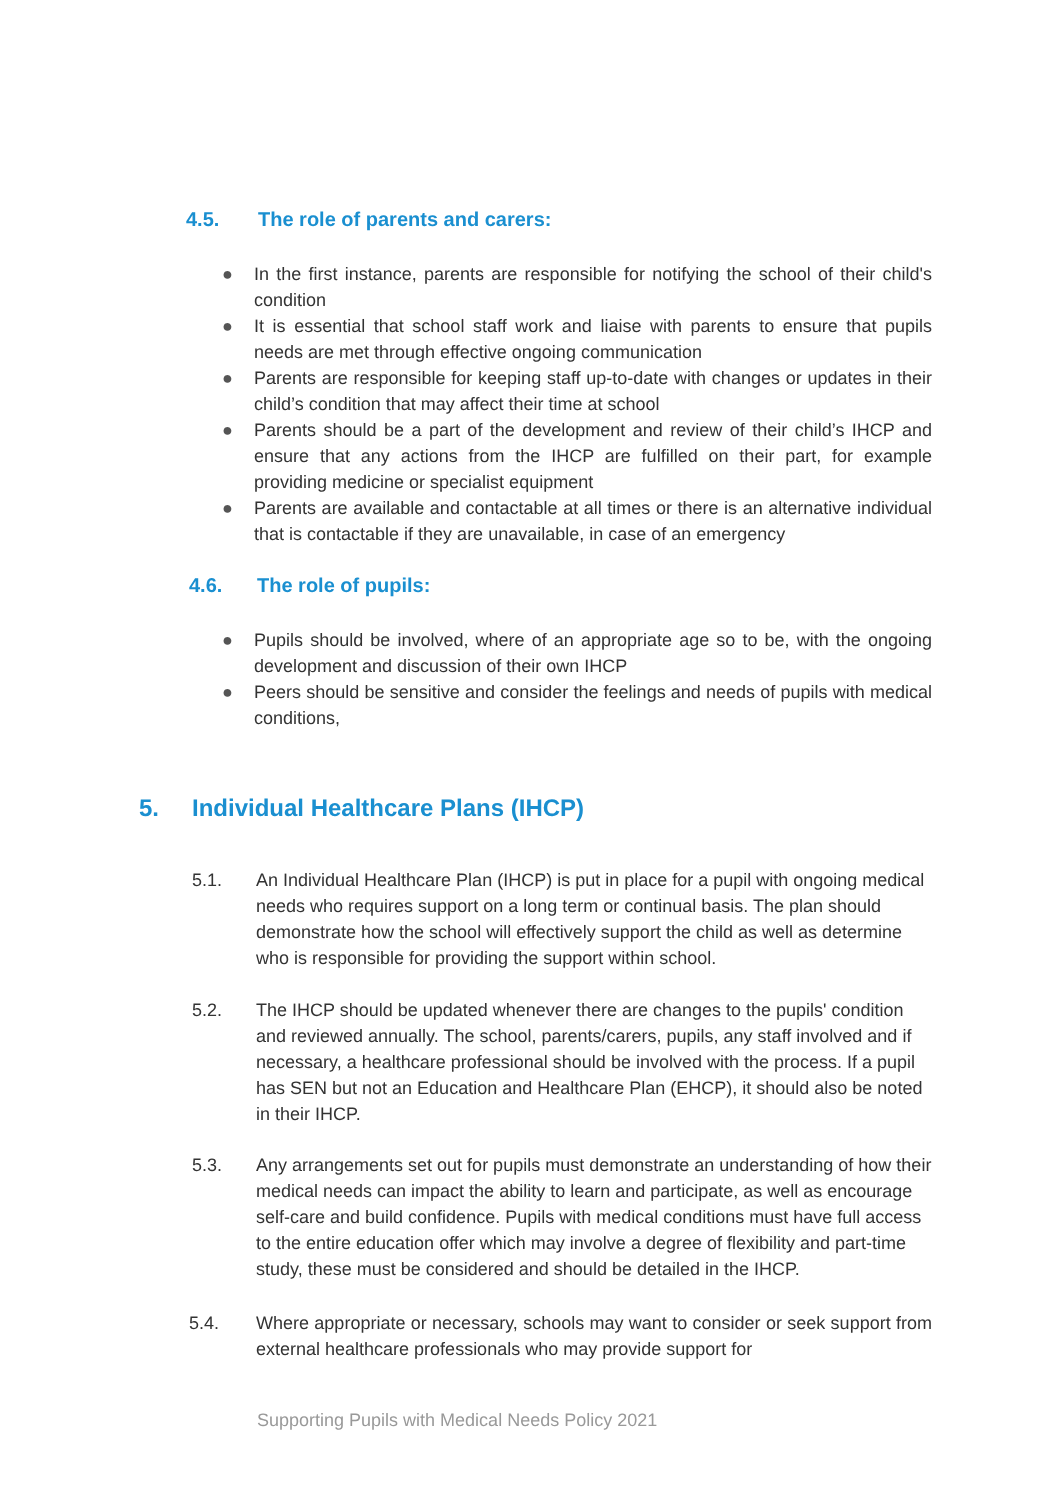4.5. The role of parents and carers:
● In the first instance, parents are responsible for notifying the school of their child's condition
● It is essential that school staff work and liaise with parents to ensure that pupils needs are met through effective ongoing communication
● Parents are responsible for keeping staff up-to-date with changes or updates in their child’s condition that may affect their time at school
● Parents should be a part of the development and review of their child’s IHCP and ensure that any actions from the IHCP are fulfilled on their part, for example providing medicine or specialist equipment
● Parents are available and contactable at all times or there is an alternative individual that is contactable if they are unavailable, in case of an emergency
4.6. The role of pupils:
● Pupils should be involved, where of an appropriate age so to be, with the ongoing development and discussion of their own IHCP
● Peers should be sensitive and consider the feelings and needs of pupils with medical conditions,
5. Individual Healthcare Plans (IHCP)
5.1. An Individual Healthcare Plan (IHCP) is put in place for a pupil with ongoing medical needs who requires support on a long term or continual basis. The plan should demonstrate how the school will effectively support the child as well as determine who is responsible for providing the support within school.
5.2. The IHCP should be updated whenever there are changes to the pupils' condition and reviewed annually. The school, parents/carers, pupils, any staff involved and if necessary, a healthcare professional should be involved with the process. If a pupil has SEN but not an Education and Healthcare Plan (EHCP), it should also be noted in their IHCP.
5.3. Any arrangements set out for pupils must demonstrate an understanding of how their medical needs can impact the ability to learn and participate, as well as encourage self-care and build confidence. Pupils with medical conditions must have full access to the entire education offer which may involve a degree of flexibility and part-time study, these must be considered and should be detailed in the IHCP.
5.4. Where appropriate or necessary, schools may want to consider or seek support from external healthcare professionals who may provide support for
Supporting Pupils with Medical Needs Policy 2021